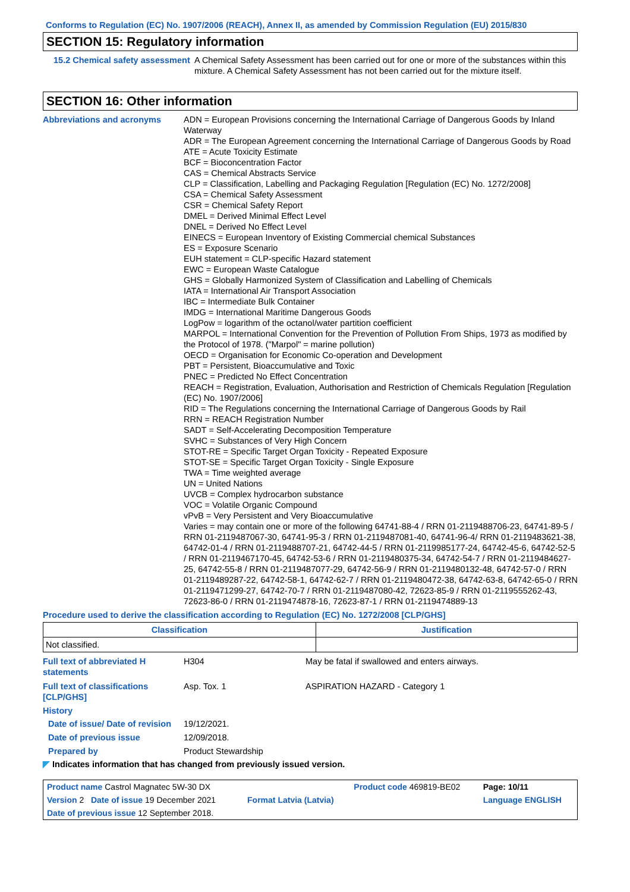Conforms to Regulation (EC) No. 1907/2006 (REACH), Annex II, as amended by Commission Regulation (EU) 2015/830
SECTION 15: Regulatory information
15.2 Chemical safety assessment
A Chemical Safety Assessment has been carried out for one or more of the substances within this mixture. A Chemical Safety Assessment has not been carried out for the mixture itself.
SECTION 16: Other information
Abbreviations and acronyms ADN = European Provisions concerning the International Carriage of Dangerous Goods by Inland Waterway
ADR = The European Agreement concerning the International Carriage of Dangerous Goods by Road
ATE = Acute Toxicity Estimate
BCF = Bioconcentration Factor
CAS = Chemical Abstracts Service
CLP = Classification, Labelling and Packaging Regulation [Regulation (EC) No. 1272/2008]
CSA = Chemical Safety Assessment
CSR = Chemical Safety Report
DMEL = Derived Minimal Effect Level
DNEL = Derived No Effect Level
EINECS = European Inventory of Existing Commercial chemical Substances
ES = Exposure Scenario
EUH statement = CLP-specific Hazard statement
EWC = European Waste Catalogue
GHS = Globally Harmonized System of Classification and Labelling of Chemicals
IATA = International Air Transport Association
IBC = Intermediate Bulk Container
IMDG = International Maritime Dangerous Goods
LogPow = logarithm of the octanol/water partition coefficient
MARPOL = International Convention for the Prevention of Pollution From Ships, 1973 as modified by the Protocol of 1978. ("Marpol" = marine pollution)
OECD = Organisation for Economic Co-operation and Development
PBT = Persistent, Bioaccumulative and Toxic
PNEC = Predicted No Effect Concentration
REACH = Registration, Evaluation, Authorisation and Restriction of Chemicals Regulation [Regulation (EC) No. 1907/2006]
RID = The Regulations concerning the International Carriage of Dangerous Goods by Rail
RRN = REACH Registration Number
SADT = Self-Accelerating Decomposition Temperature
SVHC = Substances of Very High Concern
STOT-RE = Specific Target Organ Toxicity - Repeated Exposure
STOT-SE = Specific Target Organ Toxicity - Single Exposure
TWA = Time weighted average
UN = United Nations
UVCB = Complex hydrocarbon substance
VOC = Volatile Organic Compound
vPvB = Very Persistent and Very Bioaccumulative
Varies = may contain one or more of the following 64741-88-4 / RRN 01-2119488706-23, 64741-89-5 / RRN 01-2119487067-30, 64741-95-3 / RRN 01-2119487081-40, 64741-96-4/ RRN 01-2119483621-38, 64742-01-4 / RRN 01-2119488707-21, 64742-44-5 / RRN 01-2119985177-24, 64742-45-6, 64742-52-5 / RRN 01-2119467170-45, 64742-53-6 / RRN 01-2119480375-34, 64742-54-7 / RRN 01-2119484627-25, 64742-55-8 / RRN 01-2119487077-29, 64742-56-9 / RRN 01-2119480132-48, 64742-57-0 / RRN 01-2119489287-22, 64742-58-1, 64742-62-7 / RRN 01-2119480472-38, 64742-63-8, 64742-65-0 / RRN 01-2119471299-27, 64742-70-7 / RRN 01-2119487080-42, 72623-85-9 / RRN 01-2119555262-43, 72623-86-0 / RRN 01-2119474878-16, 72623-87-1 / RRN 01-2119474889-13
Procedure used to derive the classification according to Regulation (EC) No. 1272/2008 [CLP/GHS]
| Classification | Justification |
| --- | --- |
| Not classified. | |
Full text of abbreviated H statements
H304 May be fatal if swallowed and enters airways.
Full text of classifications [CLP/GHS]
Asp. Tox. 1 ASPIRATION HAZARD - Category 1
History
Date of issue/ Date of revision
19/12/2021.
Date of previous issue 12/09/2018.
Prepared by Product Stewardship
◤ Indicates information that has changed from previously issued version.
| Product name Castrol Magnatec 5W-30 DX | | Product code 469819-BE02 | Page: 10/11 |
| Version 2 Date of issue 19 December 2021 | Format Latvia (Latvia) | | Language ENGLISH |
| Date of previous issue 12 September 2018. | | | |